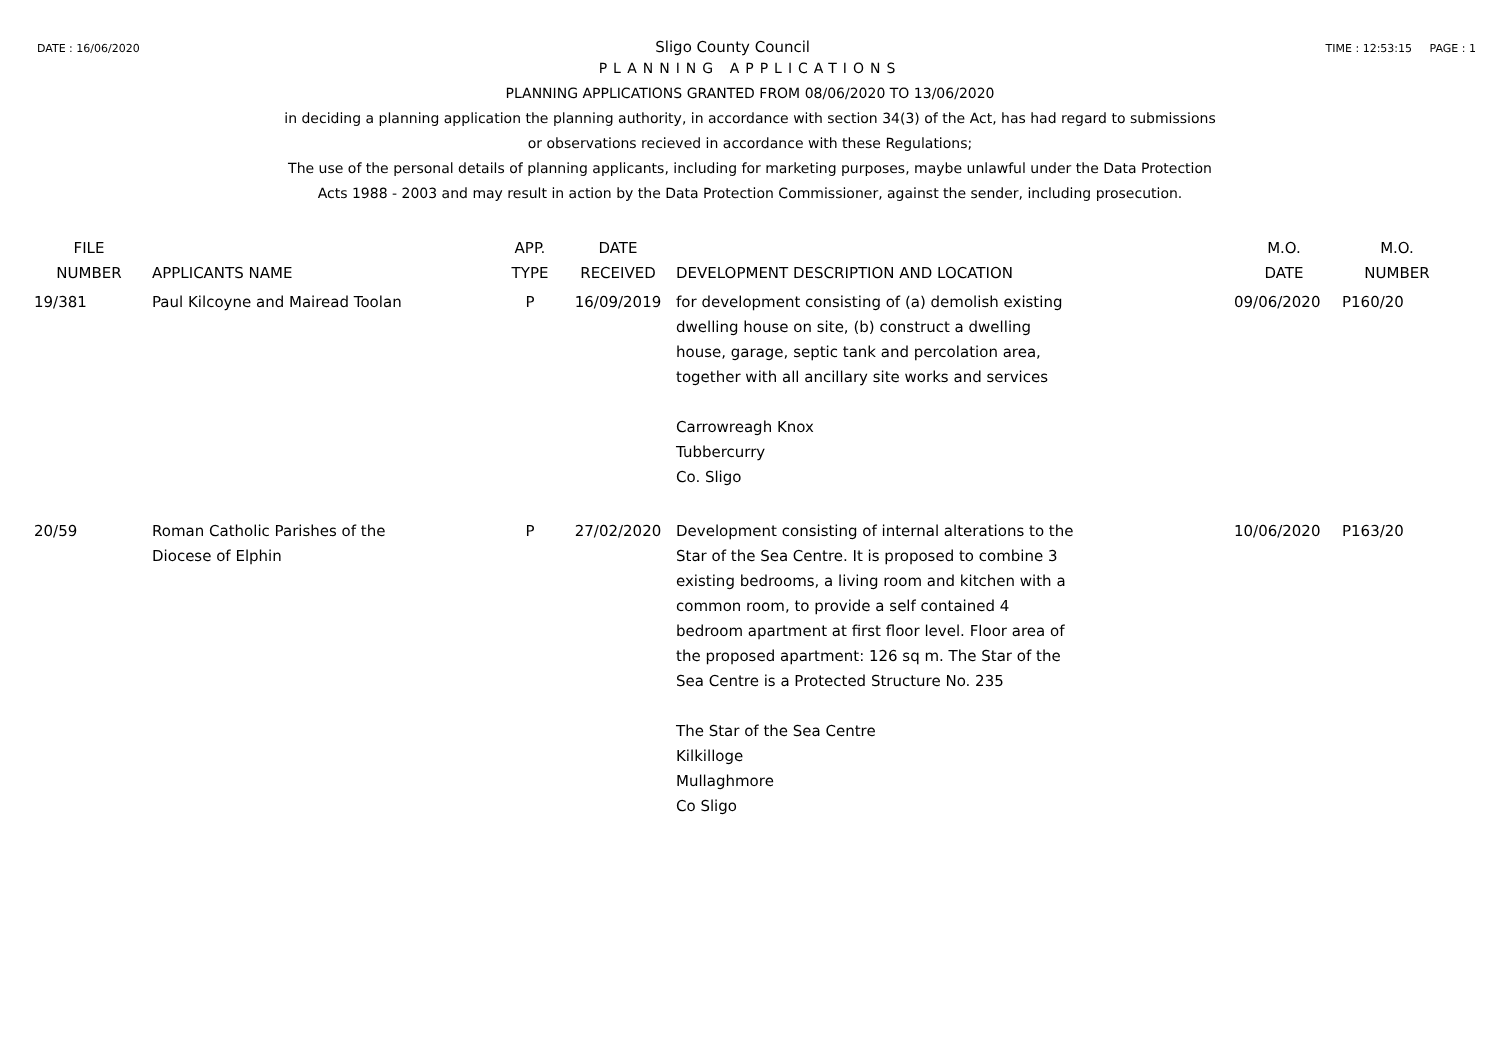DATE : 16/06/2020 Sligo County Council TIME : 12:53:15 PAGE : 1
PLANNING APPLICATIONS
PLANNING APPLICATIONS GRANTED FROM 08/06/2020 TO 13/06/2020
in deciding a planning application the planning authority, in accordance with section 34(3) of the Act, has had regard to submissions
or observations recieved in accordance with these Regulations;
The use of the personal details of planning applicants, including for marketing purposes, maybe unlawful under the Data Protection
Acts 1988 - 2003 and may result in action by the Data Protection Commissioner, against the sender, including prosecution.
| FILE NUMBER | APPLICANTS NAME | APP. TYPE | DATE RECEIVED | DEVELOPMENT DESCRIPTION AND LOCATION | M.O. DATE | M.O. NUMBER |
| --- | --- | --- | --- | --- | --- | --- |
| 19/381 | Paul Kilcoyne and Mairead Toolan | P | 16/09/2019 | for development consisting of (a) demolish existing dwelling house on site, (b) construct a dwelling house, garage, septic tank and percolation area, together with all ancillary site works and services Carrowreagh Knox Tubbercurry Co. Sligo | 09/06/2020 | P160/20 |
| 20/59 | Roman Catholic Parishes of the Diocese of Elphin | P | 27/02/2020 | Development consisting of internal alterations to the Star of the Sea Centre. It is proposed to combine 3 existing bedrooms, a living room and kitchen with a common room, to provide a self contained 4 bedroom apartment at first floor level. Floor area of the proposed apartment: 126 sq m. The Star of the Sea Centre is a Protected Structure No. 235 The Star of the Sea Centre Kilkilloge Mullaghmore Co Sligo | 10/06/2020 | P163/20 |